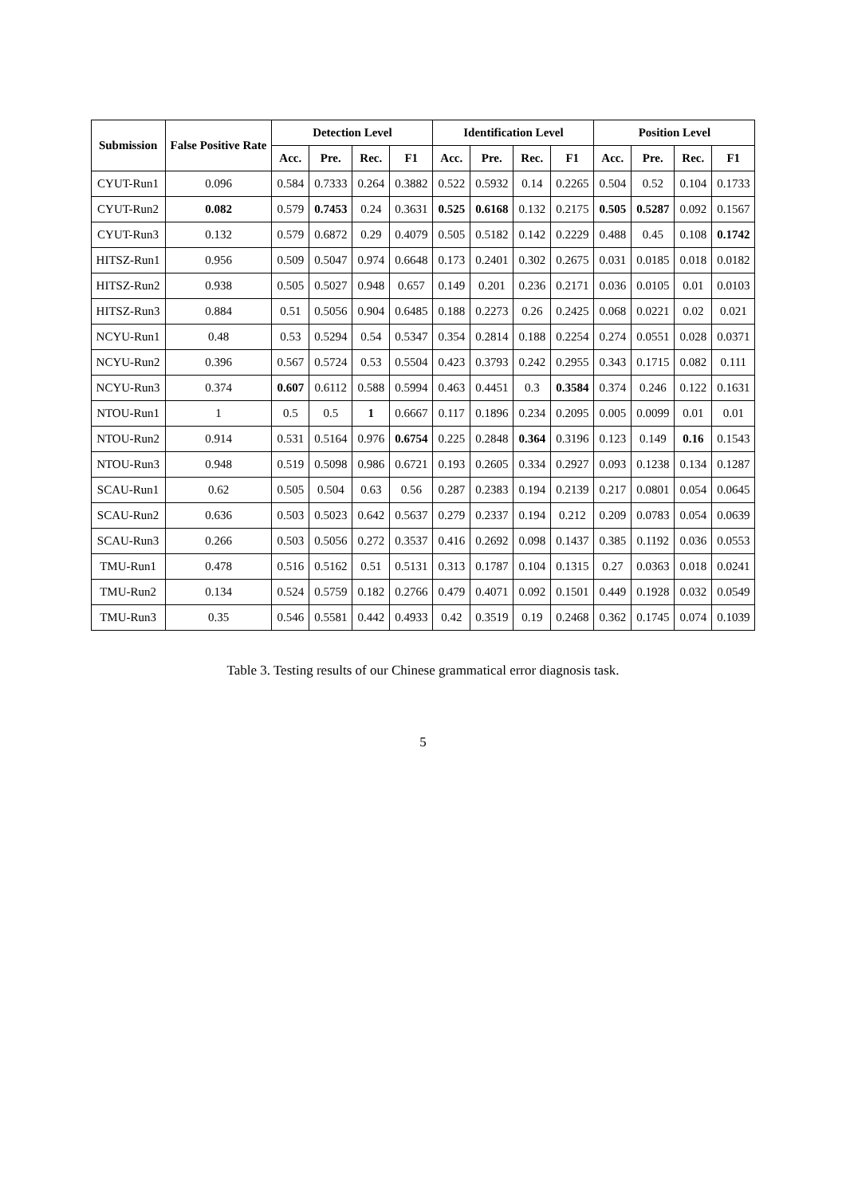| Submission | False Positive Rate | Detection Level | | | | Identification Level | | | | Position Level | | | |
| --- | --- | --- | --- | --- | --- | --- | --- | --- | --- | --- | --- | --- | --- |
| | | Acc. | Pre. | Rec. | F1 | Acc. | Pre. | Rec. | F1 | Acc. | Pre. | Rec. | F1 |
| CYUT-Run1 | 0.096 | 0.584 | 0.7333 | 0.264 | 0.3882 | 0.522 | 0.5932 | 0.14 | 0.2265 | 0.504 | 0.52 | 0.104 | 0.1733 |
| CYUT-Run2 | 0.082 | 0.579 | 0.7453 | 0.24 | 0.3631 | 0.525 | 0.6168 | 0.132 | 0.2175 | 0.505 | 0.5287 | 0.092 | 0.1567 |
| CYUT-Run3 | 0.132 | 0.579 | 0.6872 | 0.29 | 0.4079 | 0.505 | 0.5182 | 0.142 | 0.2229 | 0.488 | 0.45 | 0.108 | 0.1742 |
| HITSZ-Run1 | 0.956 | 0.509 | 0.5047 | 0.974 | 0.6648 | 0.173 | 0.2401 | 0.302 | 0.2675 | 0.031 | 0.0185 | 0.018 | 0.0182 |
| HITSZ-Run2 | 0.938 | 0.505 | 0.5027 | 0.948 | 0.657 | 0.149 | 0.201 | 0.236 | 0.2171 | 0.036 | 0.0105 | 0.01 | 0.0103 |
| HITSZ-Run3 | 0.884 | 0.51 | 0.5056 | 0.904 | 0.6485 | 0.188 | 0.2273 | 0.26 | 0.2425 | 0.068 | 0.0221 | 0.02 | 0.021 |
| NCYU-Run1 | 0.48 | 0.53 | 0.5294 | 0.54 | 0.5347 | 0.354 | 0.2814 | 0.188 | 0.2254 | 0.274 | 0.0551 | 0.028 | 0.0371 |
| NCYU-Run2 | 0.396 | 0.567 | 0.5724 | 0.53 | 0.5504 | 0.423 | 0.3793 | 0.242 | 0.2955 | 0.343 | 0.1715 | 0.082 | 0.111 |
| NCYU-Run3 | 0.374 | 0.607 | 0.6112 | 0.588 | 0.5994 | 0.463 | 0.4451 | 0.3 | 0.3584 | 0.374 | 0.246 | 0.122 | 0.1631 |
| NTOU-Run1 | 1 | 0.5 | 0.5 | 1 | 0.6667 | 0.117 | 0.1896 | 0.234 | 0.2095 | 0.005 | 0.0099 | 0.01 | 0.01 |
| NTOU-Run2 | 0.914 | 0.531 | 0.5164 | 0.976 | 0.6754 | 0.225 | 0.2848 | 0.364 | 0.3196 | 0.123 | 0.149 | 0.16 | 0.1543 |
| NTOU-Run3 | 0.948 | 0.519 | 0.5098 | 0.986 | 0.6721 | 0.193 | 0.2605 | 0.334 | 0.2927 | 0.093 | 0.1238 | 0.134 | 0.1287 |
| SCAU-Run1 | 0.62 | 0.505 | 0.504 | 0.63 | 0.56 | 0.287 | 0.2383 | 0.194 | 0.2139 | 0.217 | 0.0801 | 0.054 | 0.0645 |
| SCAU-Run2 | 0.636 | 0.503 | 0.5023 | 0.642 | 0.5637 | 0.279 | 0.2337 | 0.194 | 0.212 | 0.209 | 0.0783 | 0.054 | 0.0639 |
| SCAU-Run3 | 0.266 | 0.503 | 0.5056 | 0.272 | 0.3537 | 0.416 | 0.2692 | 0.098 | 0.1437 | 0.385 | 0.1192 | 0.036 | 0.0553 |
| TMU-Run1 | 0.478 | 0.516 | 0.5162 | 0.51 | 0.5131 | 0.313 | 0.1787 | 0.104 | 0.1315 | 0.27 | 0.0363 | 0.018 | 0.0241 |
| TMU-Run2 | 0.134 | 0.524 | 0.5759 | 0.182 | 0.2766 | 0.479 | 0.4071 | 0.092 | 0.1501 | 0.449 | 0.1928 | 0.032 | 0.0549 |
| TMU-Run3 | 0.35 | 0.546 | 0.5581 | 0.442 | 0.4933 | 0.42 | 0.3519 | 0.19 | 0.2468 | 0.362 | 0.1745 | 0.074 | 0.1039 |
Table 3. Testing results of our Chinese grammatical error diagnosis task.
5